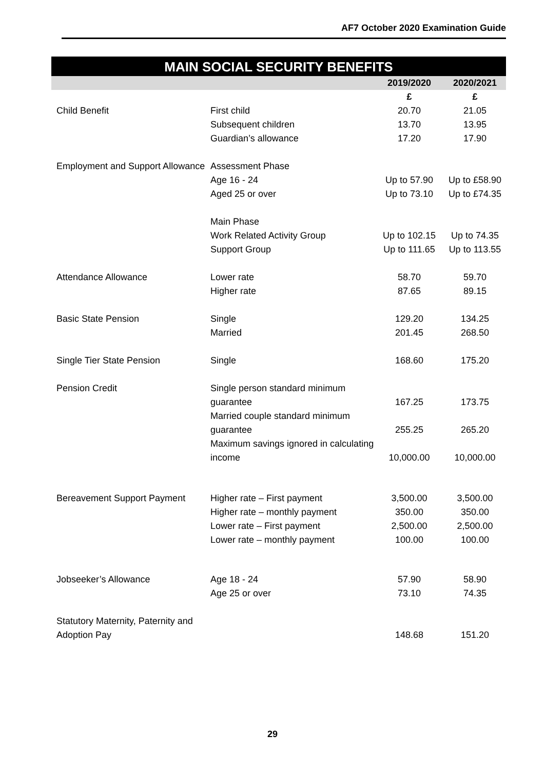AF7 October 2020 Examination Guide
MAIN SOCIAL SECURITY BENEFITS
| | | 2019/2020 | 2020/2021 |
| --- | --- | --- | --- |
| | | £ | £ |
| Child Benefit | First child | 20.70 | 21.05 |
| | Subsequent children | 13.70 | 13.95 |
| | Guardian’s allowance | 17.20 | 17.90 |
| Employment and Support Allowance | Assessment Phase | | |
| | Age 16 - 24 | Up to 57.90 | Up to £58.90 |
| | Aged 25 or over | Up to 73.10 | Up to £74.35 |
| | Main Phase | | |
| | Work Related Activity Group | Up to 102.15 | Up to 74.35 |
| | Support Group | Up to 111.65 | Up to 113.55 |
| Attendance Allowance | Lower rate | 58.70 | 59.70 |
| | Higher rate | 87.65 | 89.15 |
| Basic State Pension | Single | 129.20 | 134.25 |
| | Married | 201.45 | 268.50 |
| Single Tier State Pension | Single | 168.60 | 175.20 |
| Pension Credit | Single person standard minimum guarantee | 167.25 | 173.75 |
| | Married couple standard minimum guarantee | 255.25 | 265.20 |
| | Maximum savings ignored in calculating income | 10,000.00 | 10,000.00 |
| Bereavement Support Payment | Higher rate – First payment | 3,500.00 | 3,500.00 |
| | Higher rate – monthly payment | 350.00 | 350.00 |
| | Lower rate – First payment | 2,500.00 | 2,500.00 |
| | Lower rate – monthly payment | 100.00 | 100.00 |
| Jobseeker’s Allowance | Age 18 - 24 | 57.90 | 58.90 |
| | Age 25 or over | 73.10 | 74.35 |
| Statutory Maternity, Paternity and Adoption Pay | | 148.68 | 151.20 |
29